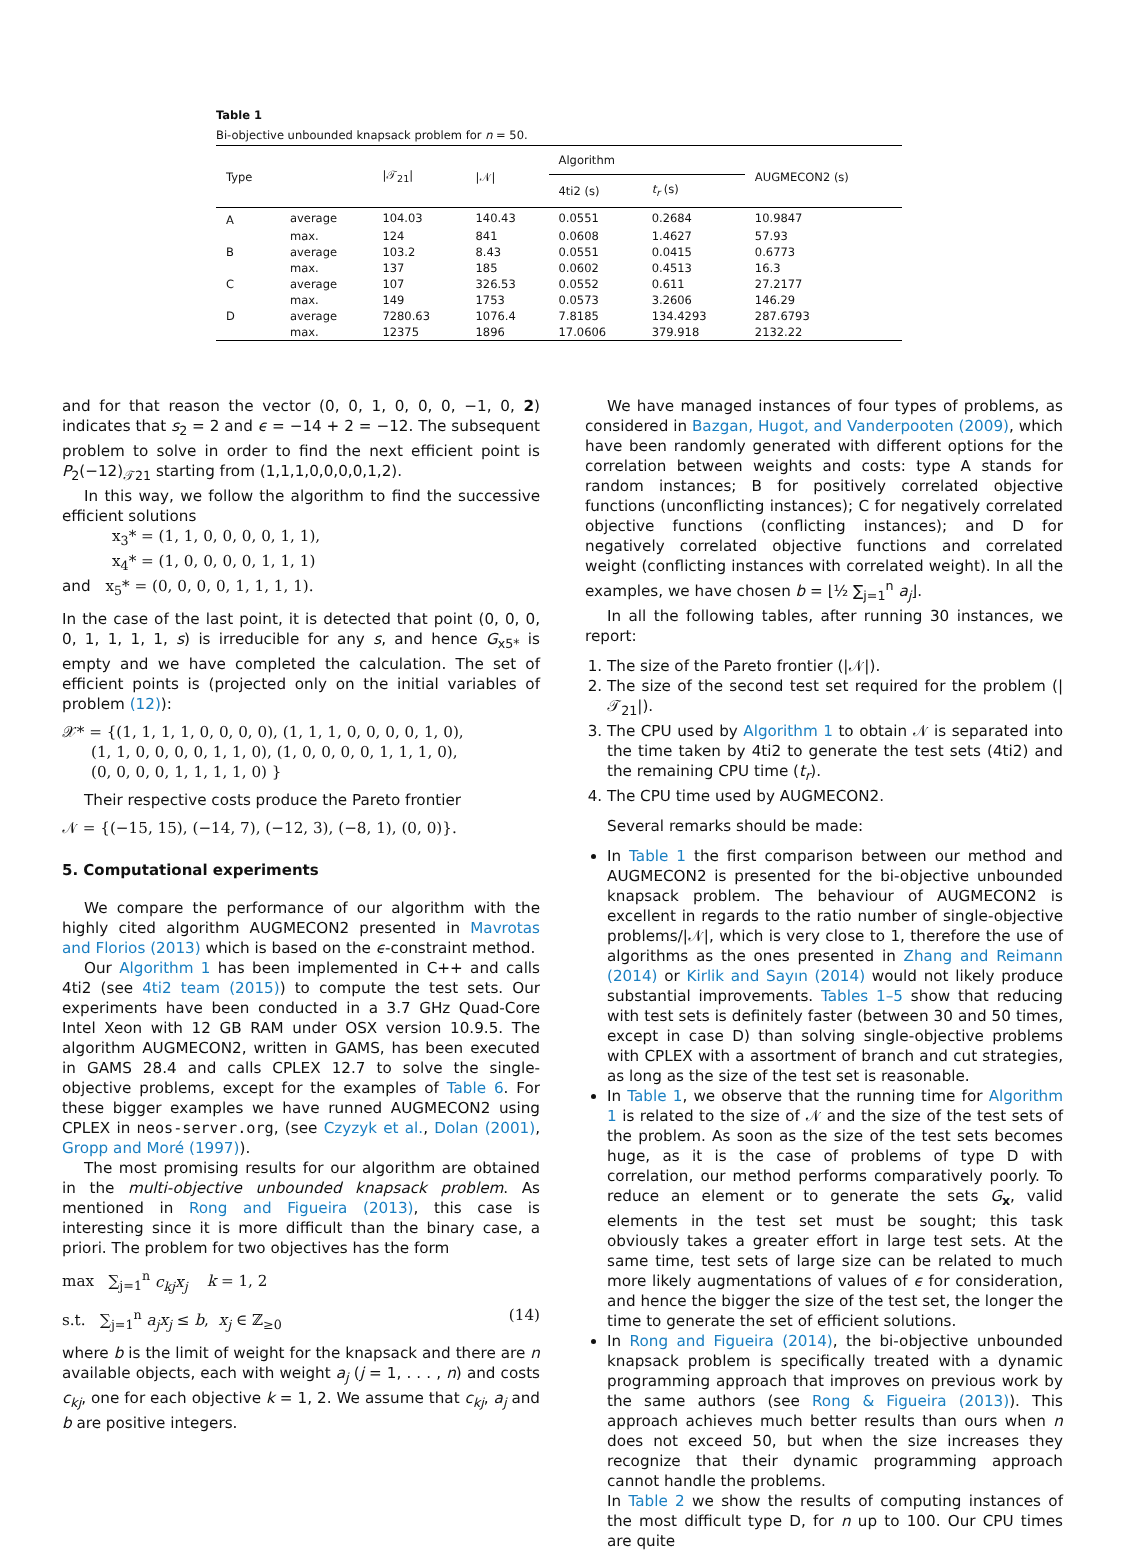Table 1
Bi-objective unbounded knapsack problem for n = 50.
| Type | | /𝒯<sub>21</sub>/ | /𝒩/ | Algorithm | | AUGMECON2 (s) |
| --- | --- | --- | --- | --- | --- | --- |
| | | | | 4ti2 (s) | t<sub>r</sub> (s) | |
| A | average | 104.03 | 140.43 | 0.0551 | 0.2684 | 10.9847 |
| | max. | 124 | 841 | 0.0608 | 1.4627 | 57.93 |
| B | average | 103.2 | 8.43 | 0.0551 | 0.0415 | 0.6773 |
| | max. | 137 | 185 | 0.0602 | 0.4513 | 16.3 |
| C | average | 107 | 326.53 | 0.0552 | 0.611 | 27.2177 |
| | max. | 149 | 1753 | 0.0573 | 3.2606 | 146.29 |
| D | average | 7280.63 | 1076.4 | 7.8185 | 134.4293 | 287.6793 |
| | max. | 12375 | 1896 | 17.0606 | 379.918 | 2132.22 |
and for that reason the vector (0, 0, 1, 0, 0, 0, −1, 0, 2) indicates that s<sub>2</sub> = 2 and ϵ = −14 + 2 = −12. The subsequent problem to solve in order to find the next efficient point is P<sub>2</sub>(−12)<sub>𝒯21</sub> starting from (1,1,1,0,0,0,0,1,2).
In this way, we follow the algorithm to find the successive efficient solutions
x<sub>3</sub>* = (1, 1, 0, 0, 0, 0, 1, 1),
x<sub>4</sub>* = (1, 0, 0, 0, 0, 1, 1, 1)
and x<sub>5</sub>* = (0, 0, 0, 0, 1, 1, 1, 1).
In the case of the last point, it is detected that point (0, 0, 0, 0, 1, 1, 1, 1, s) is irreducible for any s, and hence G<sub>x5*</sub> is empty and we have completed the calculation. The set of efficient points is (projected only on the initial variables of problem (12)):
𝒳* = {(1, 1, 1, 1, 0, 0, 0, 0), (1, 1, 1, 0, 0, 0, 0, 1, 0),
(1, 1, 0, 0, 0, 0, 1, 1, 0), (1, 0, 0, 0, 0, 1, 1, 1, 0),
(0, 0, 0, 0, 1, 1, 1, 1, 0) }
Their respective costs produce the Pareto frontier
𝒩 = {(−15, 15), (−14, 7), (−12, 3), (−8, 1), (0, 0)}.
5. Computational experiments
We compare the performance of our algorithm with the highly cited algorithm AUGMECON2 presented in Mavrotas and Florios (2013) which is based on the ϵ-constraint method.
Our Algorithm 1 has been implemented in C++ and calls 4ti2 (see 4ti2 team (2015)) to compute the test sets. Our experiments have been conducted in a 3.7 GHz Quad-Core Intel Xeon with 12 GB RAM under OSX version 10.9.5. The algorithm AUGMECON2, written in GAMS, has been executed in GAMS 28.4 and calls CPLEX 12.7 to solve the single-objective problems, except for the examples of Table 6. For these bigger examples we have runned AUGMECON2 using CPLEX in neos-server.org, (see Czyzyk et al., Dolan (2001), Gropp and Moré (1997)).
The most promising results for our algorithm are obtained in the multi-objective unbounded knapsack problem. As mentioned in Rong and Figueira (2013), this case is interesting since it is more difficult than the binary case, a priori. The problem for two objectives has the form
max ∑<sub>j=1</sub><sup>n</sup> c<sub>kj</sub>x<sub>j</sub> k = 1, 2
s.t. ∑<sub>j=1</sub><sup>n</sup> a<sub>j</sub>x<sub>j</sub> ≤ b, x<sub>j</sub> ∈ ℤ<sub>≥0</sub> (14)
where b is the limit of weight for the knapsack and there are n available objects, each with weight a<sub>j</sub> (j = 1, . . . , n) and costs c<sub>kj</sub>, one for each objective k = 1, 2. We assume that c<sub>kj</sub>, a<sub>j</sub> and b are positive integers.
We have managed instances of four types of problems, as considered in Bazgan, Hugot, and Vanderpooten (2009), which have been randomly generated with different options for the correlation between weights and costs: type A stands for random instances; B for positively correlated objective functions (unconflicting instances); C for negatively correlated objective functions (conflicting instances); and D for negatively correlated objective functions and correlated weight (conflicting instances with correlated weight). In all the examples, we have chosen b = ⌊½ ∑<sub>j=1</sub><sup>n</sup> a<sub>j</sub>⌋.
In all the following tables, after running 30 instances, we report:
1. The size of the Pareto frontier (|𝒩|).
2. The size of the second test set required for the problem (|𝒯<sub>21</sub>|).
3. The CPU used by Algorithm 1 to obtain 𝒩 is separated into the time taken by 4ti2 to generate the test sets (4ti2) and the remaining CPU time (t<sub>r</sub>).
4. The CPU time used by AUGMECON2.
Several remarks should be made:
In Table 1 the first comparison between our method and AUGMECON2 is presented for the bi-objective unbounded knapsack problem. The behaviour of AUGMECON2 is excellent in regards to the ratio number of single-objective problems/|𝒩|, which is very close to 1, therefore the use of algorithms as the ones presented in Zhang and Reimann (2014) or Kirlik and Sayın (2014) would not likely produce substantial improvements. Tables 1–5 show that reducing with test sets is definitely faster (between 30 and 50 times, except in case D) than solving single-objective problems with CPLEX with a assortment of branch and cut strategies, as long as the size of the test set is reasonable.
In Table 1, we observe that the running time for Algorithm 1 is related to the size of 𝒩 and the size of the test sets of the problem. As soon as the size of the test sets becomes huge, as it is the case of problems of type D with correlation, our method performs comparatively poorly. To reduce an element or to generate the sets G<sub>x</sub>, valid elements in the test set must be sought; this task obviously takes a greater effort in large test sets. At the same time, test sets of large size can be related to much more likely augmentations of values of ϵ for consideration, and hence the bigger the size of the test set, the longer the time to generate the set of efficient solutions.
In Rong and Figueira (2014), the bi-objective unbounded knapsack problem is specifically treated with a dynamic programming approach that improves on previous work by the same authors (see Rong & Figueira (2013)). This approach achieves much better results than ours when n does not exceed 50, but when the size increases they recognize that their dynamic programming approach cannot handle the problems.
In Table 2 we show the results of computing instances of the most difficult type D, for n up to 100. Our CPU times are quite